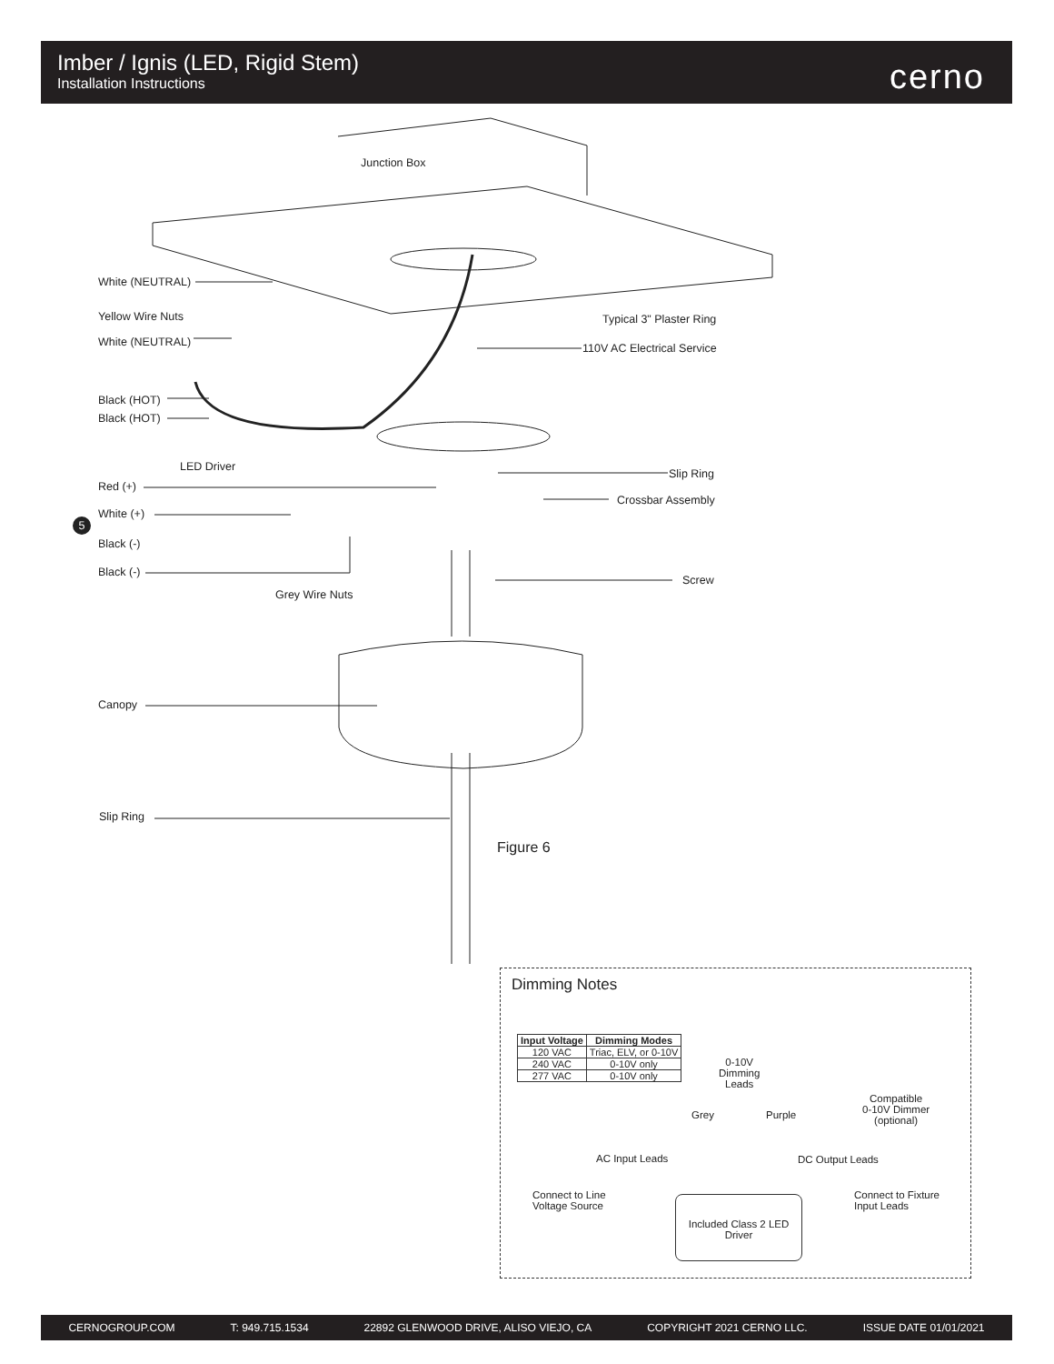Imber / Ignis (LED, Rigid Stem)
Installation Instructions
cerno
Junction Box
White (NEUTRAL)
Yellow Wire Nuts Typical 3" Plaster Ring
White (NEUTRAL) 110V AC Electrical Service
Black (HOT)
Black (HOT)
LED Driver
Slip Ring
Red (+)
Crossbar Assembly
White (+)
5
Black (-)
Black (-)
Screw
Grey Wire Nuts
Canopy
Slip Ring
Figure 6
Dimming Notes
| Input Voltage | Dimming Modes |
| --- | --- |
| 120 VAC | Triac, ELV, or 0-10V |
| 240 VAC | 0-10V only |
| 277 VAC | 0-10V only |
0-10V
Dimming
Leads
Grey Purple
Compatible
0-10V Dimmer
(optional)
AC Input Leads DC Output Leads
Connect to Line
Voltage Source
Connect to Fixture
Input Leads
Included Class 2 LED Driver
CERNOGROUP.COM T: 949.715.1534 22892 GLENWOOD DRIVE, ALISO VIEJO, CA COPYRIGHT 2021 CERNO LLC. ISSUE DATE 01/01/2021